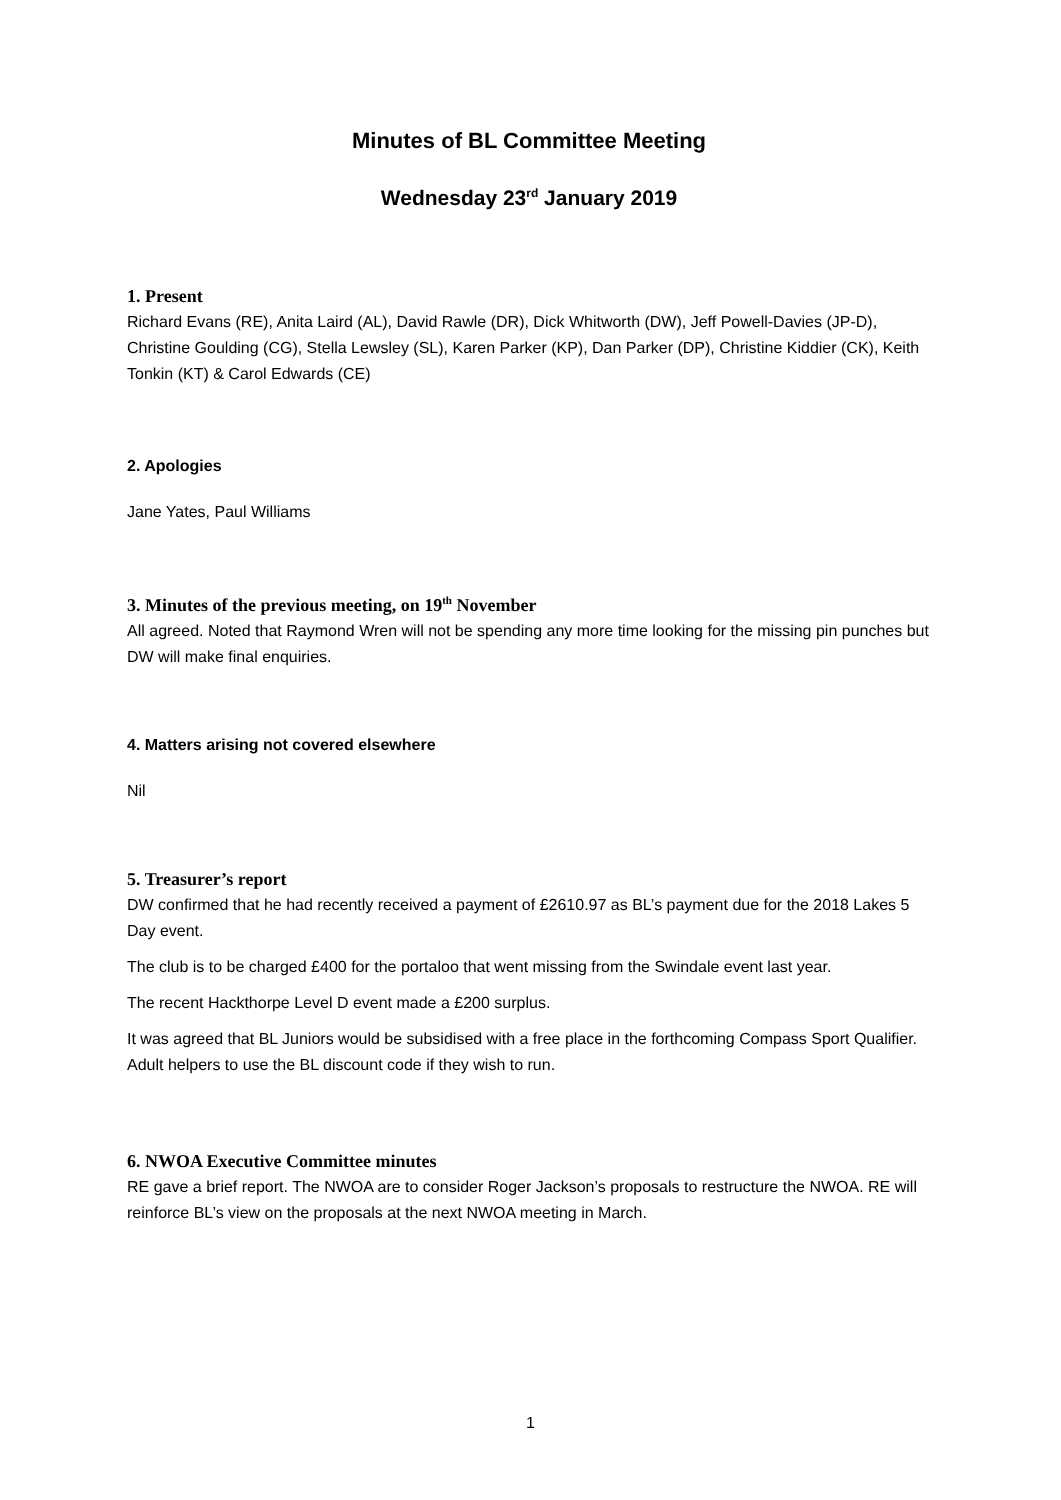Minutes of BL Committee Meeting
Wednesday 23<sup>rd</sup> January 2019
1. Present
Richard Evans (RE), Anita Laird (AL), David Rawle (DR), Dick Whitworth (DW), Jeff Powell-Davies (JP-D), Christine Goulding (CG), Stella Lewsley (SL), Karen Parker (KP), Dan Parker (DP), Christine Kiddier (CK), Keith Tonkin (KT) & Carol Edwards (CE)
2. Apologies
Jane Yates, Paul Williams
3. Minutes of the previous meeting, on 19<sup>th</sup> November
All agreed. Noted that Raymond Wren will not be spending any more time looking for the missing pin punches but DW will make final enquiries.
4. Matters arising not covered elsewhere
Nil
5. Treasurer’s report
DW confirmed that he had recently received a payment of £2610.97 as BL’s payment due for the 2018 Lakes 5 Day event.
The club is to be charged £400 for the portaloo that went missing from the Swindale event last year.
The recent Hackthorpe Level D event made a £200 surplus.
It was agreed that BL Juniors would be subsidised with a free place in the forthcoming Compass Sport Qualifier. Adult helpers to use the BL discount code if they wish to run.
6. NWOA Executive Committee minutes
RE gave a brief report. The NWOA are to consider Roger Jackson’s proposals to restructure the NWOA. RE will reinforce BL’s view on the proposals at the next NWOA meeting in March.
1